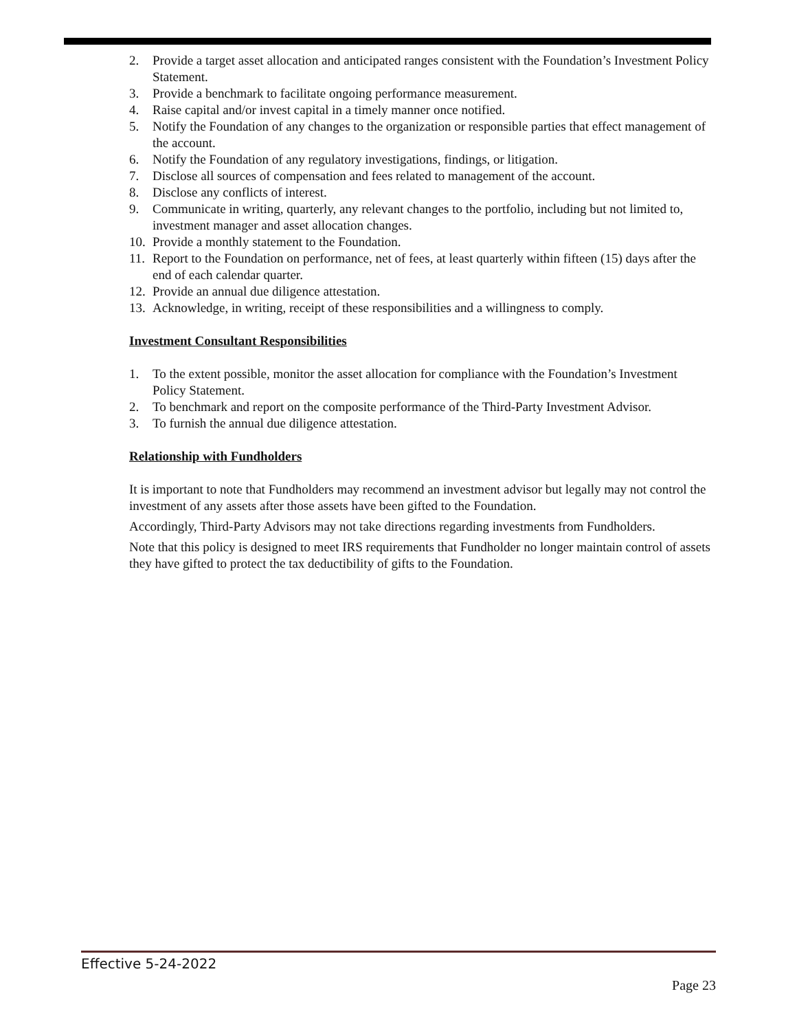2. Provide a target asset allocation and anticipated ranges consistent with the Foundation’s Investment Policy Statement.
3. Provide a benchmark to facilitate ongoing performance measurement.
4. Raise capital and/or invest capital in a timely manner once notified.
5. Notify the Foundation of any changes to the organization or responsible parties that effect management of the account.
6. Notify the Foundation of any regulatory investigations, findings, or litigation.
7. Disclose all sources of compensation and fees related to management of the account.
8. Disclose any conflicts of interest.
9. Communicate in writing, quarterly, any relevant changes to the portfolio, including but not limited to, investment manager and asset allocation changes.
10. Provide a monthly statement to the Foundation.
11. Report to the Foundation on performance, net of fees, at least quarterly within fifteen (15) days after the end of each calendar quarter.
12. Provide an annual due diligence attestation.
13. Acknowledge, in writing, receipt of these responsibilities and a willingness to comply.
Investment Consultant Responsibilities
1. To the extent possible, monitor the asset allocation for compliance with the Foundation’s Investment Policy Statement.
2. To benchmark and report on the composite performance of the Third-Party Investment Advisor.
3. To furnish the annual due diligence attestation.
Relationship with Fundholders
It is important to note that Fundholders may recommend an investment advisor but legally may not control the investment of any assets after those assets have been gifted to the Foundation.
Accordingly, Third-Party Advisors may not take directions regarding investments from Fundholders.
Note that this policy is designed to meet IRS requirements that Fundholder no longer maintain control of assets they have gifted to protect the tax deductibility of gifts to the Foundation.
Effective 5-24-2022
Page 23